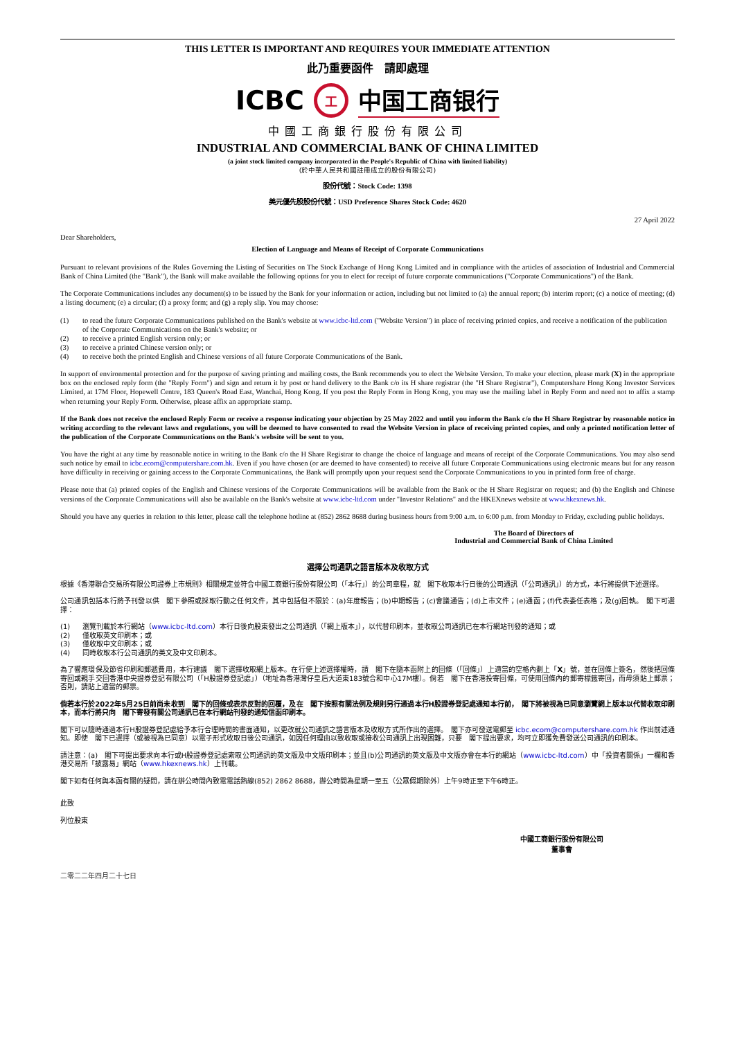THIS LETTER IS IMPORTANT AND REQUIRES YOUR IMMEDIATE ATTENTION
此乃重要函件　請即處理
ICBC 工 中国工商银行
中國工商銀行股份有限公司
INDUSTRIAL AND COMMERCIAL BANK OF CHINA LIMITED
(a joint stock limited company incorporated in the People's Republic of China with limited liability)
(於中華人民共和國註冊成立的股份有限公司)
股份代號：Stock Code: 1398
美元優先股股份代號：USD Preference Shares Stock Code: 4620
27 April 2022
Dear Shareholders,
Election of Language and Means of Receipt of Corporate Communications
Pursuant to relevant provisions of the Rules Governing the Listing of Securities on The Stock Exchange of Hong Kong Limited and in compliance with the articles of association of Industrial and Commercial Bank of China Limited (the "Bank"), the Bank will make available the following options for you to elect for receipt of future corporate communications ("Corporate Communications") of the Bank.
The Corporate Communications includes any document(s) to be issued by the Bank for your information or action, including but not limited to (a) the annual report; (b) interim report; (c) a notice of meeting; (d) a listing document; (e) a circular; (f) a proxy form; and (g) a reply slip. You may choose:
(1) to read the future Corporate Communications published on the Bank's website at www.icbc-ltd.com ("Website Version") in place of receiving printed copies, and receive a notification of the publication of the Corporate Communications on the Bank's website; or
(2) to receive a printed English version only; or
(3) to receive a printed Chinese version only; or
(4) to receive both the printed English and Chinese versions of all future Corporate Communications of the Bank.
In support of environmental protection and for the purpose of saving printing and mailing costs, the Bank recommends you to elect the Website Version. To make your election, please mark (X) in the appropriate box on the enclosed reply form (the "Reply Form") and sign and return it by post or hand delivery to the Bank c/o its H share registrar (the "H Share Registrar"), Computershare Hong Kong Investor Services Limited, at 17M Floor, Hopewell Centre, 183 Queen's Road East, Wanchai, Hong Kong. If you post the Reply Form in Hong Kong, you may use the mailing label in Reply Form and need not to affix a stamp when returning your Reply Form. Otherwise, please affix an appropriate stamp.
If the Bank does not receive the enclosed Reply Form or receive a response indicating your objection by 25 May 2022 and until you inform the Bank c/o the H Share Registrar by reasonable notice in writing according to the relevant laws and regulations, you will be deemed to have consented to read the Website Version in place of receiving printed copies, and only a printed notification letter of the publication of the Corporate Communications on the Bank's website will be sent to you.
You have the right at any time by reasonable notice in writing to the Bank c/o the H Share Registrar to change the choice of language and means of receipt of the Corporate Communications. You may also send such notice by email to icbc.ecom@computershare.com.hk. Even if you have chosen (or are deemed to have consented) to receive all future Corporate Communications using electronic means but for any reason have difficulty in receiving or gaining access to the Corporate Communications, the Bank will promptly upon your request send the Corporate Communications to you in printed form free of charge.
Please note that (a) printed copies of the English and Chinese versions of the Corporate Communications will be available from the Bank or the H Share Registrar on request; and (b) the English and Chinese versions of the Corporate Communications will also be available on the Bank's website at www.icbc-ltd.com under "Investor Relations" and the HKEXnews website at www.hkexnews.hk.
Should you have any queries in relation to this letter, please call the telephone hotline at (852) 2862 8688 during business hours from 9:00 a.m. to 6:00 p.m. from Monday to Friday, excluding public holidays.
The Board of Directors of
Industrial and Commercial Bank of China Limited
選擇公司通訊之語言版本及收取方式
根據《香港聯合交易所有限公司證券上市規則》相關規定並符合中國工商銀行股份有限公司（「本行」）的公司章程，就　閣下收取本行日後的公司通訊（「公司通訊」）的方式，本行將提供下述選擇。
公司通訊包括本行將予刊發以供　閣下參照或採取行動之任何文件，其中包括但不限於：(a)年度報告；(b)中期報告；(c)會議通告；(d)上市文件；(e)通函；(f)代表委任表格；及(g)回執。　閣下可選擇：
(1) 瀏覽刊載於本行網站（www.icbc-ltd.com）本行日後向股東發出之公司通訊（「網上版本」），以代替印刷本，並收取公司通訊已在本行網站刊發的通知；或
(2) 僅收取英文印刷本；或
(3) 僅收取中文印刷本；或
(4) 同時收取本行公司通訊的英文及中文印刷本。
為了響應環保及節省印刷和郵遞費用，本行建議　閣下選擇收取網上版本。在行使上述選擇權時，請　閣下在隨本函附上的回條（「回條」）上適當的空格內劃上「X」號，並在回條上簽名，然後把回條寄回或親手交回香港中央證券登記有限公司（「H股證券登記處」）（地址為香港灣仔皇后大道東183號合和中心17M樓）。倘若　閣下在香港投寄回條，可使用回條內的郵寄標籤寄回，而毋須貼上郵票；否則，請貼上適當的郵票。
倘若本行於2022年5月25日前尚未收到　閣下的回條或表示反對的回覆，及在　閣下按照有關法例及規則另行通過本行H股證券登記處通知本行前，　閣下將被視為已同意瀏覽網上版本以代替收取印刷本，而本行將只向　閣下寄發有關公司通訊已在本行網站刊發的通知信函印刷本。
閣下可以隨時通過本行H股證券登記處給予本行合理時間的書面通知，以更改就公司通訊之語言版本及收取方式所作出的選擇。　閣下亦可發送電郵至 icbc.ecom@computershare.com.hk 作出前述通知。即使　閣下已選擇（或被視為已同意）以電子形式收取日後公司通訊，如因任何理由以致收取或接收公司通訊上出現困難，只要　閣下提出要求，均可立即獲免費發送公司通訊的印刷本。
請注意：(a)　閣下可提出要求向本行或H股證券登記處索取公司通訊的英文版及中文版印刷本；並且(b)公司通訊的英文版及中文版亦會在本行的網站（www.icbc-ltd.com）中「投資者關係」一欄和香港交易所「披露易」網站（www.hkexnews.hk）上刊載。
閣下如有任何與本函有關的疑問，請在辦公時間內致電電話熱線(852) 2862 8688，辦公時間為星期一至五（公眾假期除外）上午9時正至下午6時正。
此致
列位股東
中國工商銀行股份有限公司
董事會
二零二二年四月二十七日